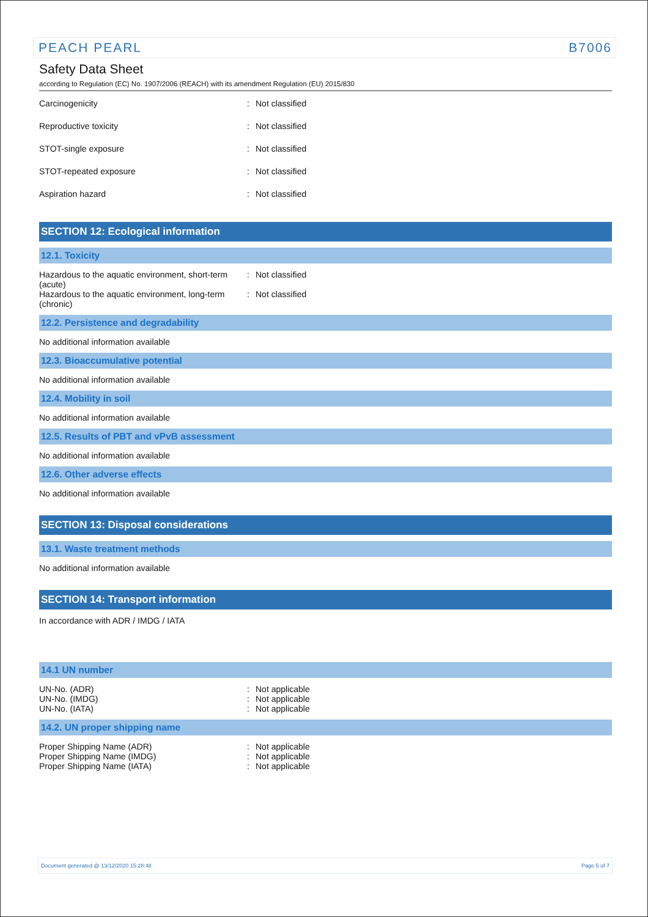PEACH PEARL B7006
Safety Data Sheet
according to Regulation (EC) No. 1907/2006 (REACH) with its amendment Regulation (EU) 2015/830
Carcinogenicity : Not classified
Reproductive toxicity : Not classified
STOT-single exposure : Not classified
STOT-repeated exposure : Not classified
Aspiration hazard : Not classified
SECTION 12: Ecological information
12.1. Toxicity
Hazardous to the aquatic environment, short-term (acute)
: Not classified
Hazardous to the aquatic environment, long-term (chronic)
: Not classified
12.2. Persistence and degradability
No additional information available
12.3. Bioaccumulative potential
No additional information available
12.4. Mobility in soil
No additional information available
12.5. Results of PBT and vPvB assessment
No additional information available
12.6. Other adverse effects
No additional information available
SECTION 13: Disposal considerations
13.1. Waste treatment methods
No additional information available
SECTION 14: Transport information
In accordance with ADR / IMDG / IATA
14.1 UN number
UN-No. (ADR) : Not applicable
UN-No. (IMDG) : Not applicable
UN-No. (IATA) : Not applicable
14.2. UN proper shipping name
Proper Shipping Name (ADR) : Not applicable
Proper Shipping Name (IMDG) : Not applicable
Proper Shipping Name (IATA) : Not applicable
Document generated @ 13/12/2020 15:28:48 Page 5 of 7